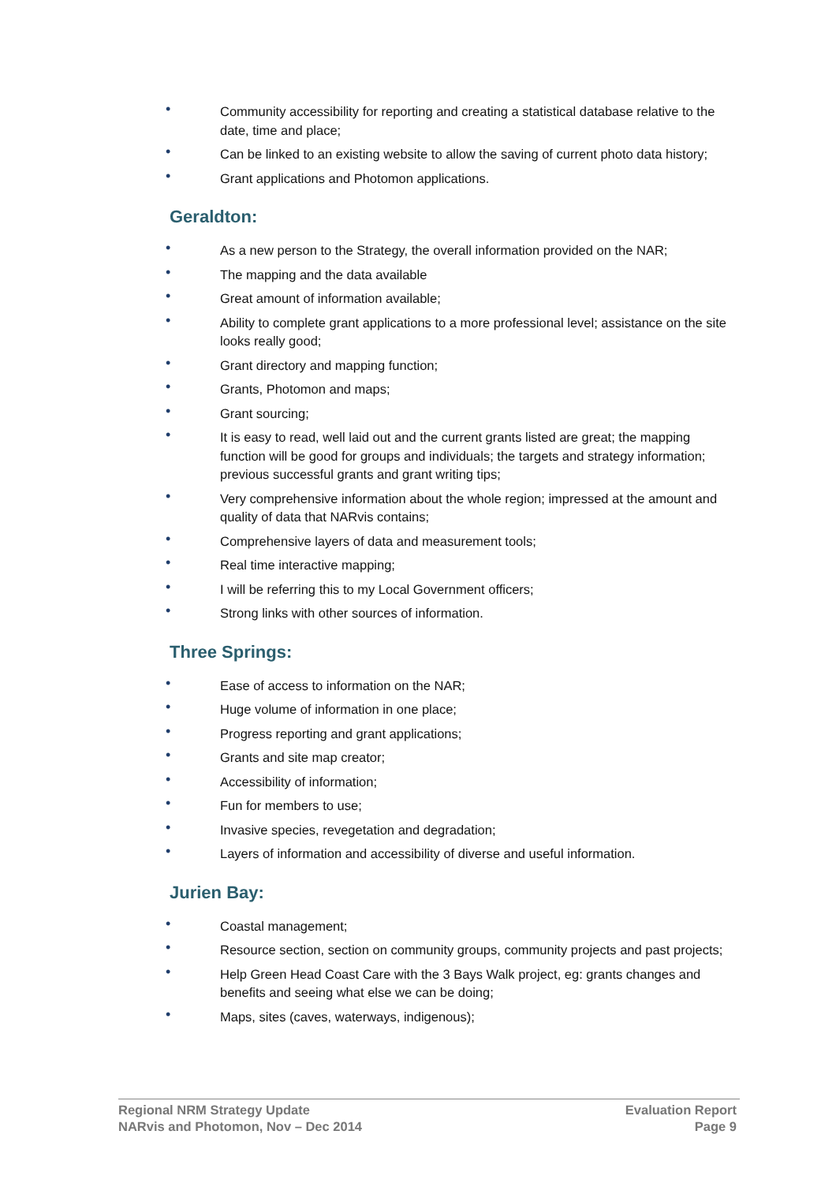• Community accessibility for reporting and creating a statistical database relative to the date, time and place;
• Can be linked to an existing website to allow the saving of current photo data history;
• Grant applications and Photomon applications.
Geraldton:
• As a new person to the Strategy, the overall information provided on the NAR;
• The mapping and the data available
• Great amount of information available;
• Ability to complete grant applications to a more professional level; assistance on the site looks really good;
• Grant directory and mapping function;
• Grants, Photomon and maps;
• Grant sourcing;
• It is easy to read, well laid out and the current grants listed are great; the mapping function will be good for groups and individuals; the targets and strategy information; previous successful grants and grant writing tips;
• Very comprehensive information about the whole region; impressed at the amount and quality of data that NARvis contains;
• Comprehensive layers of data and measurement tools;
• Real time interactive mapping;
• I will be referring this to my Local Government officers;
• Strong links with other sources of information.
Three Springs:
• Ease of access to information on the NAR;
• Huge volume of information in one place;
• Progress reporting and grant applications;
• Grants and site map creator;
• Accessibility of information;
• Fun for members to use;
• Invasive species, revegetation and degradation;
• Layers of information and accessibility of diverse and useful information.
Jurien Bay:
• Coastal management;
• Resource section, section on community groups, community projects and past projects;
• Help Green Head Coast Care with the 3 Bays Walk project, eg: grants changes and benefits and seeing what else we can be doing;
• Maps, sites (caves, waterways, indigenous);
Regional NRM Strategy Update
NARvis and Photomon, Nov – Dec 2014
Evaluation Report
Page 9